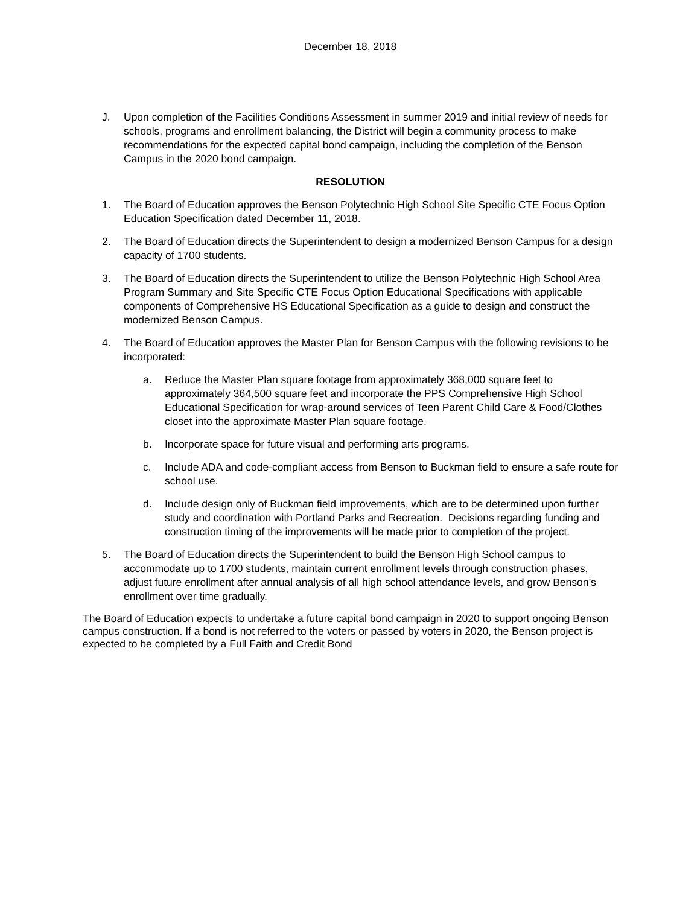December 18, 2018
J. Upon completion of the Facilities Conditions Assessment in summer 2019 and initial review of needs for schools, programs and enrollment balancing, the District will begin a community process to make recommendations for the expected capital bond campaign, including the completion of the Benson Campus in the 2020 bond campaign.
RESOLUTION
1. The Board of Education approves the Benson Polytechnic High School Site Specific CTE Focus Option Education Specification dated December 11, 2018.
2. The Board of Education directs the Superintendent to design a modernized Benson Campus for a design capacity of 1700 students.
3. The Board of Education directs the Superintendent to utilize the Benson Polytechnic High School Area Program Summary and Site Specific CTE Focus Option Educational Specifications with applicable components of Comprehensive HS Educational Specification as a guide to design and construct the modernized Benson Campus.
4. The Board of Education approves the Master Plan for Benson Campus with the following revisions to be incorporated:
a. Reduce the Master Plan square footage from approximately 368,000 square feet to approximately 364,500 square feet and incorporate the PPS Comprehensive High School Educational Specification for wrap-around services of Teen Parent Child Care & Food/Clothes closet into the approximate Master Plan square footage.
b. Incorporate space for future visual and performing arts programs.
c. Include ADA and code-compliant access from Benson to Buckman field to ensure a safe route for school use.
d. Include design only of Buckman field improvements, which are to be determined upon further study and coordination with Portland Parks and Recreation. Decisions regarding funding and construction timing of the improvements will be made prior to completion of the project.
5. The Board of Education directs the Superintendent to build the Benson High School campus to accommodate up to 1700 students, maintain current enrollment levels through construction phases, adjust future enrollment after annual analysis of all high school attendance levels, and grow Benson’s enrollment over time gradually.
The Board of Education expects to undertake a future capital bond campaign in 2020 to support ongoing Benson campus construction. If a bond is not referred to the voters or passed by voters in 2020, the Benson project is expected to be completed by a Full Faith and Credit Bond